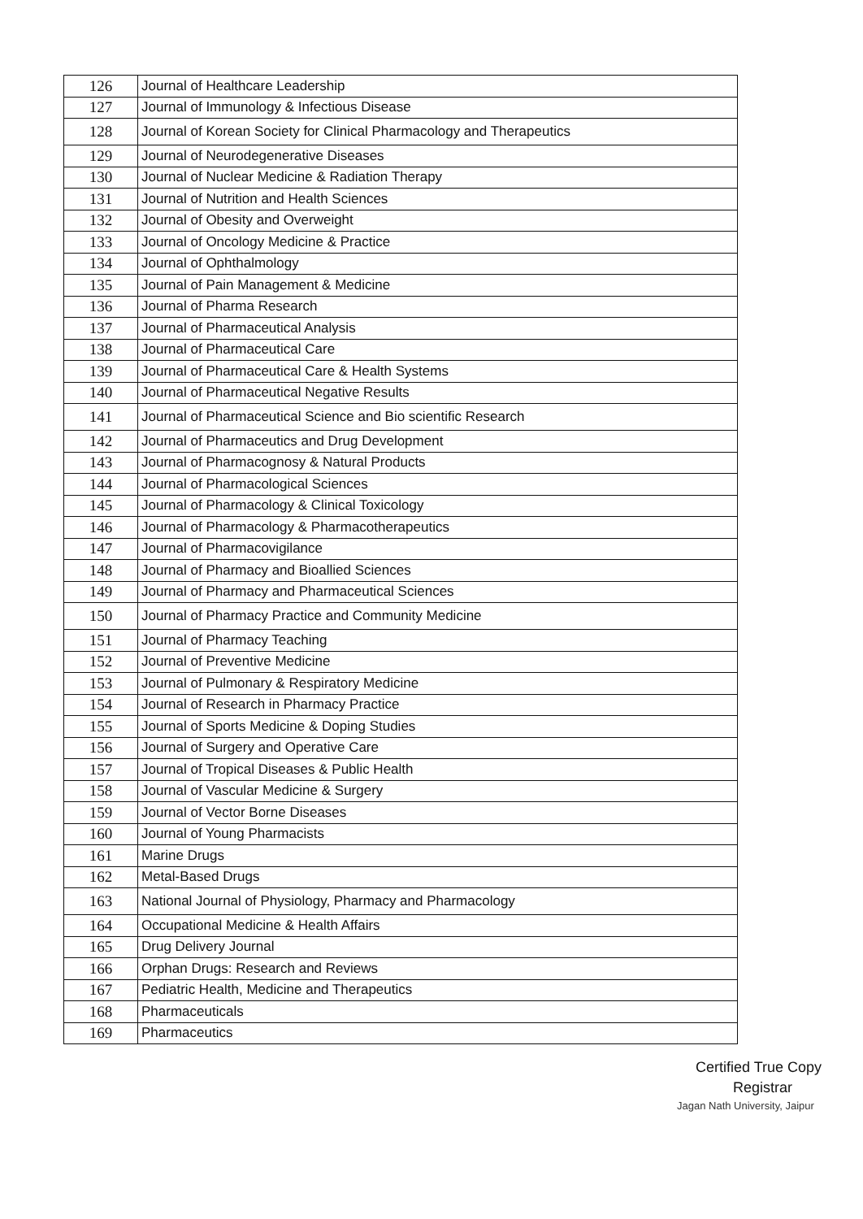| 126 | Journal of Healthcare Leadership |
| 127 | Journal of Immunology & Infectious Disease |
| 128 | Journal of Korean Society for Clinical Pharmacology and Therapeutics |
| 129 | Journal of Neurodegenerative Diseases |
| 130 | Journal of Nuclear Medicine & Radiation Therapy |
| 131 | Journal of Nutrition and Health Sciences |
| 132 | Journal of Obesity and Overweight |
| 133 | Journal of Oncology Medicine & Practice |
| 134 | Journal of Ophthalmology |
| 135 | Journal of Pain Management & Medicine |
| 136 | Journal of Pharma Research |
| 137 | Journal of Pharmaceutical Analysis |
| 138 | Journal of Pharmaceutical Care |
| 139 | Journal of Pharmaceutical Care & Health Systems |
| 140 | Journal of Pharmaceutical Negative Results |
| 141 | Journal of Pharmaceutical Science and Bio scientific Research |
| 142 | Journal of Pharmaceutics and Drug Development |
| 143 | Journal of Pharmacognosy & Natural Products |
| 144 | Journal of Pharmacological Sciences |
| 145 | Journal of Pharmacology & Clinical Toxicology |
| 146 | Journal of Pharmacology & Pharmacotherapeutics |
| 147 | Journal of Pharmacovigilance |
| 148 | Journal of Pharmacy and Bioallied Sciences |
| 149 | Journal of Pharmacy and Pharmaceutical Sciences |
| 150 | Journal of Pharmacy Practice and Community Medicine |
| 151 | Journal of Pharmacy Teaching |
| 152 | Journal of Preventive Medicine |
| 153 | Journal of Pulmonary & Respiratory Medicine |
| 154 | Journal of Research in Pharmacy Practice |
| 155 | Journal of Sports Medicine & Doping Studies |
| 156 | Journal of Surgery and Operative Care |
| 157 | Journal of Tropical Diseases & Public Health |
| 158 | Journal of Vascular Medicine & Surgery |
| 159 | Journal of Vector Borne Diseases |
| 160 | Journal of Young Pharmacists |
| 161 | Marine Drugs |
| 162 | Metal-Based Drugs |
| 163 | National Journal of Physiology, Pharmacy and Pharmacology |
| 164 | Occupational Medicine & Health Affairs |
| 165 | Drug Delivery Journal |
| 166 | Orphan Drugs: Research and Reviews |
| 167 | Pediatric Health, Medicine and Therapeutics |
| 168 | Pharmaceuticals |
| 169 | Pharmaceutics |
Certified True Copy
Registrar
Jagan Nath University, Jaipur